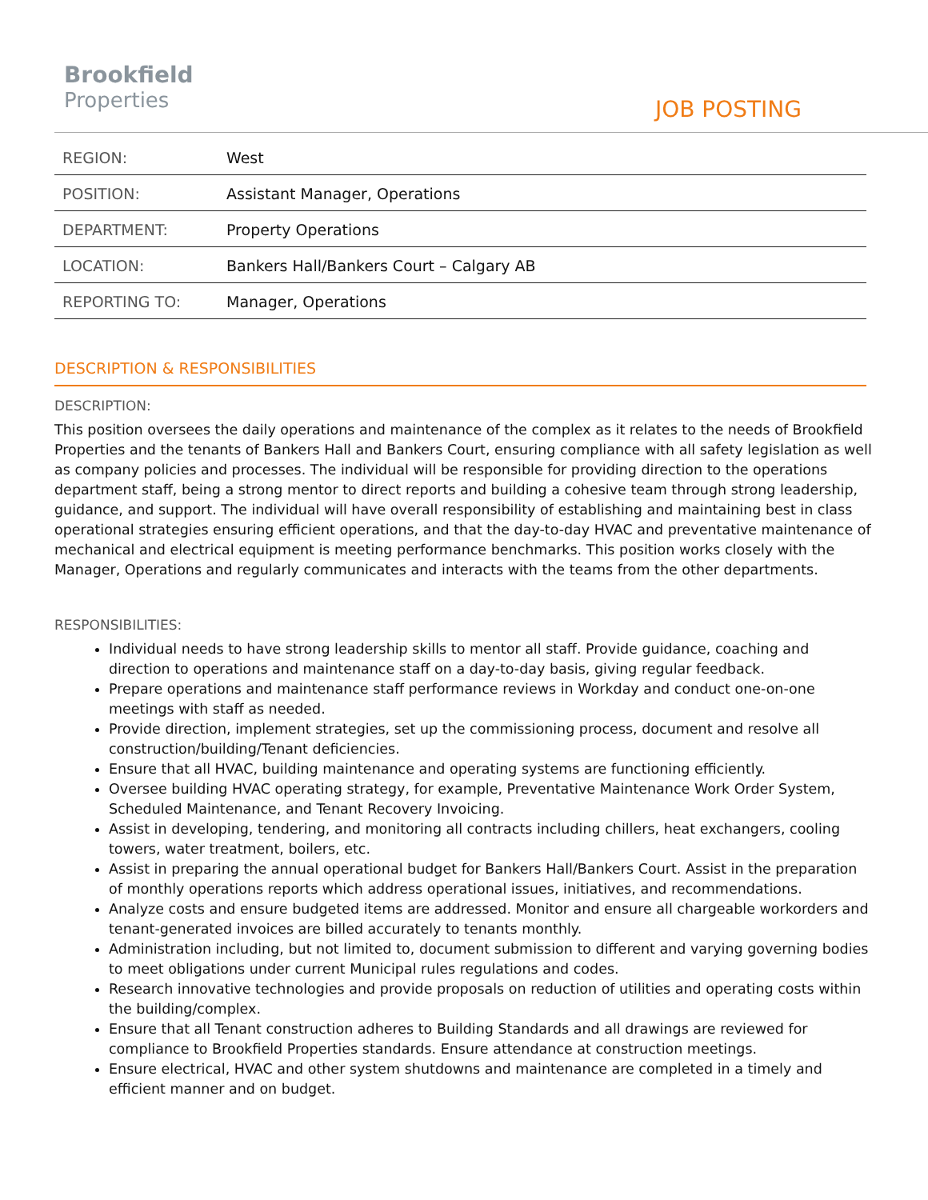Brookfield
Properties
JOB POSTING
| REGION: | West |
| POSITION: | Assistant Manager, Operations |
| DEPARTMENT: | Property Operations |
| LOCATION: | Bankers Hall/Bankers Court – Calgary AB |
| REPORTING TO: | Manager, Operations |
DESCRIPTION & RESPONSIBILITIES
DESCRIPTION:
This position oversees the daily operations and maintenance of the complex as it relates to the needs of Brookfield Properties and the tenants of Bankers Hall and Bankers Court, ensuring compliance with all safety legislation as well as company policies and processes. The individual will be responsible for providing direction to the operations department staff, being a strong mentor to direct reports and building a cohesive team through strong leadership, guidance, and support. The individual will have overall responsibility of establishing and maintaining best in class operational strategies ensuring efficient operations, and that the day-to-day HVAC and preventative maintenance of mechanical and electrical equipment is meeting performance benchmarks. This position works closely with the Manager, Operations and regularly communicates and interacts with the teams from the other departments.
RESPONSIBILITIES:
Individual needs to have strong leadership skills to mentor all staff. Provide guidance, coaching and direction to operations and maintenance staff on a day-to-day basis, giving regular feedback.
Prepare operations and maintenance staff performance reviews in Workday and conduct one-on-one meetings with staff as needed.
Provide direction, implement strategies, set up the commissioning process, document and resolve all construction/building/Tenant deficiencies.
Ensure that all HVAC, building maintenance and operating systems are functioning efficiently.
Oversee building HVAC operating strategy, for example, Preventative Maintenance Work Order System, Scheduled Maintenance, and Tenant Recovery Invoicing.
Assist in developing, tendering, and monitoring all contracts including chillers, heat exchangers, cooling towers, water treatment, boilers, etc.
Assist in preparing the annual operational budget for Bankers Hall/Bankers Court. Assist in the preparation of monthly operations reports which address operational issues, initiatives, and recommendations.
Analyze costs and ensure budgeted items are addressed. Monitor and ensure all chargeable workorders and tenant-generated invoices are billed accurately to tenants monthly.
Administration including, but not limited to, document submission to different and varying governing bodies to meet obligations under current Municipal rules regulations and codes.
Research innovative technologies and provide proposals on reduction of utilities and operating costs within the building/complex.
Ensure that all Tenant construction adheres to Building Standards and all drawings are reviewed for compliance to Brookfield Properties standards. Ensure attendance at construction meetings.
Ensure electrical, HVAC and other system shutdowns and maintenance are completed in a timely and efficient manner and on budget.